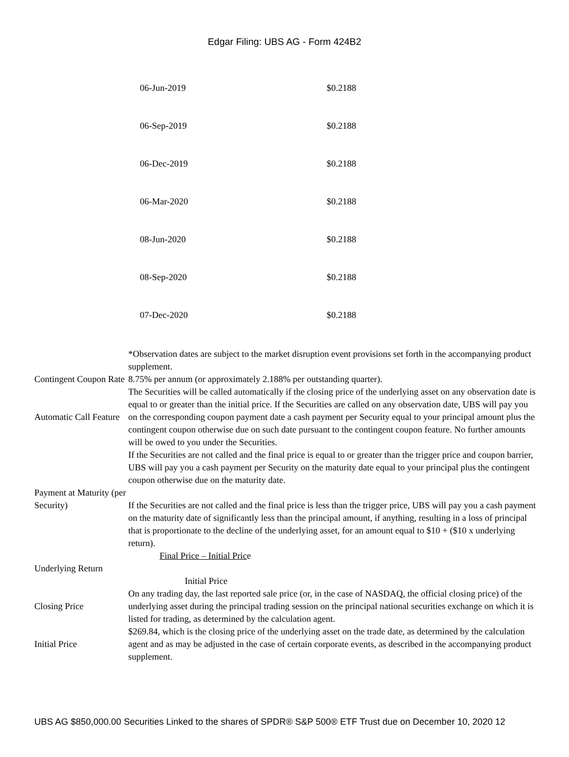Edgar Filing: UBS AG - Form 424B2
| 06-Jun-2019 | $0.2188 |
| 06-Sep-2019 | $0.2188 |
| 06-Dec-2019 | $0.2188 |
| 06-Mar-2020 | $0.2188 |
| 08-Jun-2020 | $0.2188 |
| 08-Sep-2020 | $0.2188 |
| 07-Dec-2020 | $0.2188 |
| | *Observation dates are subject to the market disruption event provisions set forth in the accompanying product supplement. |
| Contingent Coupon Rate | 8.75% per annum (or approximately 2.188% per outstanding quarter). |
| Automatic Call Feature | The Securities will be called automatically if the closing price of the underlying asset on any observation date is equal to or greater than the initial price. If the Securities are called on any observation date, UBS will pay you on the corresponding coupon payment date a cash payment per Security equal to your principal amount plus the contingent coupon otherwise due on such date pursuant to the contingent coupon feature. No further amounts will be owed to you under the Securities. |
| Payment at Maturity (per Security) | If the Securities are not called and the final price is equal to or greater than the trigger price and coupon barrier, UBS will pay you a cash payment per Security on the maturity date equal to your principal plus the contingent coupon otherwise due on the maturity date. If the Securities are not called and the final price is less than the trigger price, UBS will pay you a cash payment on the maturity date of significantly less than the principal amount, if anything, resulting in a loss of principal that is proportionate to the decline of the underlying asset, for an amount equal to $10 + ($10 x underlying return). |
| Underlying Return | Final Price – Initial Pric e Initial Price |
| Closing Price | On any trading day, the last reported sale price (or, in the case of NASDAQ, the official closing price) of the underlying asset during the principal trading session on the principal national securities exchange on which it is listed for trading, as determined by the calculation agent. |
| Initial Price | $269.84, which is the closing price of the underlying asset on the trade date, as determined by the calculation agent and as may be adjusted in the case of certain corporate events, as described in the accompanying product supplement. |
UBS AG $850,000.00 Securities Linked to the shares of SPDR® S&P 500® ETF Trust due on December 10, 2020 12